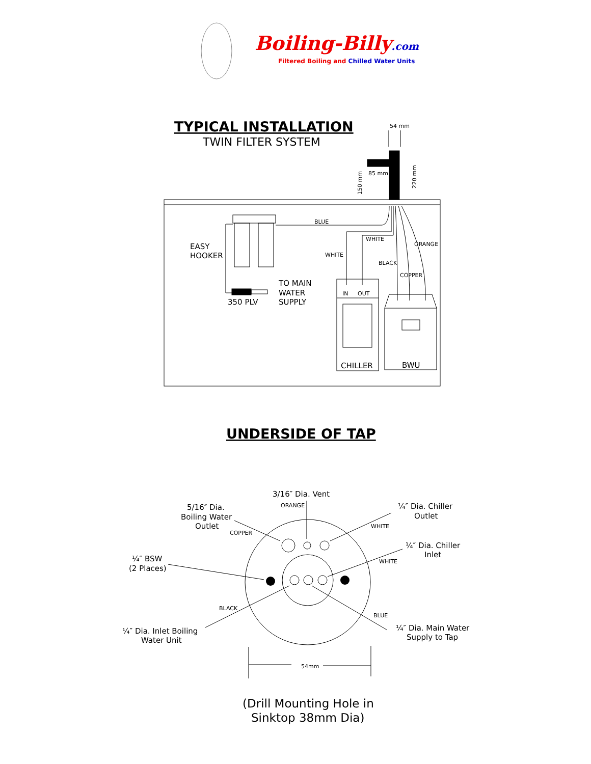Boiling-Billy.com
Filtered Boiling and Chilled Water Units
TYPICAL INSTALLATION
TWIN FILTER SYSTEM
54 mm
85 mm
150 mm
220 mm
BLUE
WHITE
WHITE
ORANGE
BLACK
COPPER
IN
OUT
EASY
HOOKER
TO MAIN
WATER
SUPPLY
350 PLV
CHILLER
BWU
UNDERSIDE OF TAP
3/16″ Dia. Vent
5/16″ Dia.
Boiling Water
Outlet
¼″ Dia. Chiller
Outlet
¼″ Dia. Chiller
Inlet
¼″ BSW
(2 Places)
¼″ Dia. Inlet Boiling
Water Unit
¼″ Dia. Main Water
Supply to Tap
ORANGE
COPPER
WHITE
WHITE
BLACK
BLUE
54mm
(Drill Mounting Hole in
Sinktop 38mm Dia)